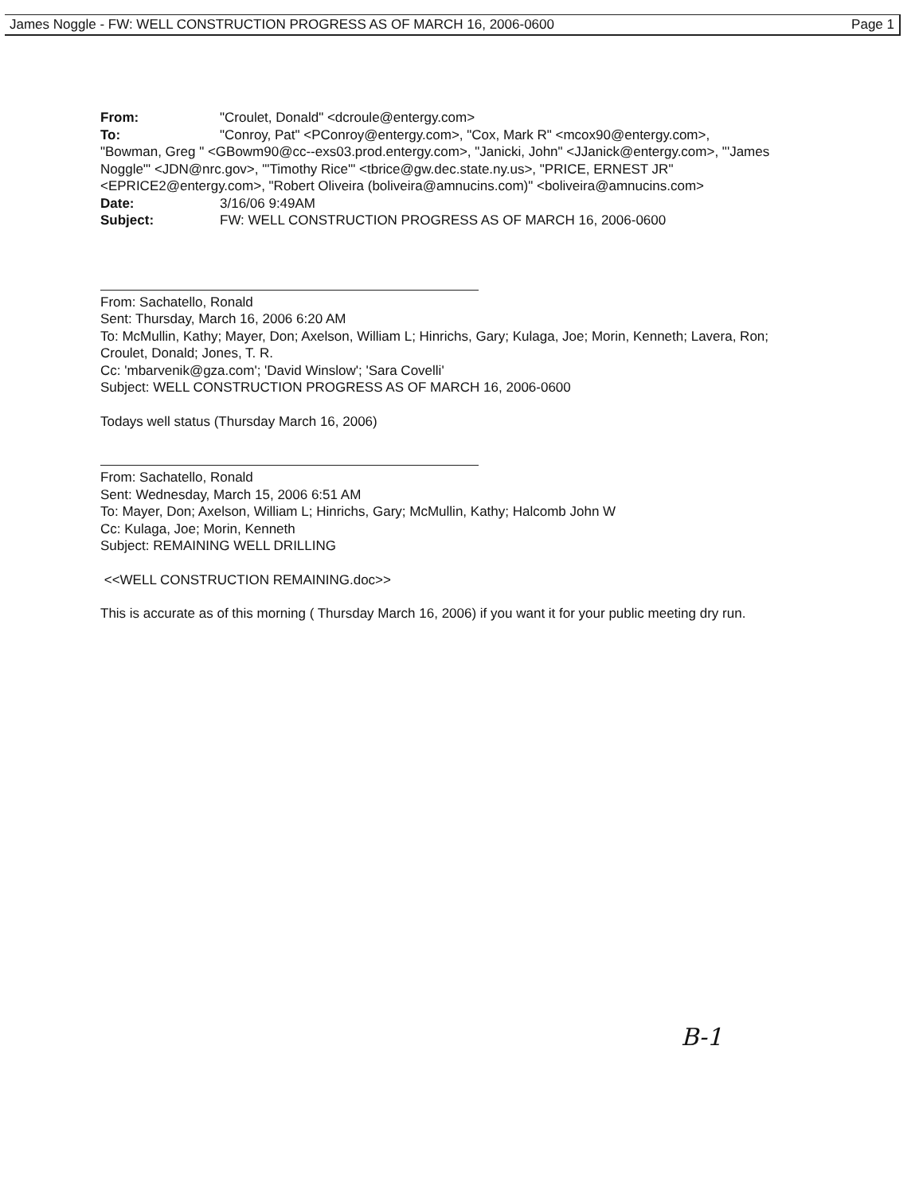James Noggle - FW: WELL CONSTRUCTION PROGRESS AS OF MARCH 16, 2006-0600 Page 1
From: "Croulet, Donald" <dcroule@entergy.com>
To: "Conroy, Pat" <PConroy@entergy.com>, "Cox, Mark R" <mcox90@entergy.com>,
"Bowman, Greg " <GBowm90@cc--exs03.prod.entergy.com>, "Janicki, John" <JJanick@entergy.com>, "'James Noggle'" <JDN@nrc.gov>, "'Timothy Rice'" <tbrice@gw.dec.state.ny.us>, "PRICE, ERNEST JR" <EPRICE2@entergy.com>, "Robert Oliveira (boliveira@amnucins.com)" <boliveira@amnucins.com>
Date: 3/16/06 9:49AM
Subject: FW: WELL CONSTRUCTION PROGRESS AS OF MARCH 16, 2006-0600
From: Sachatello, Ronald
Sent: Thursday, March 16, 2006 6:20 AM
To: McMullin, Kathy; Mayer, Don; Axelson, William L; Hinrichs, Gary; Kulaga, Joe; Morin, Kenneth; Lavera, Ron; Croulet, Donald; Jones, T. R.
Cc: 'mbarvenik@gza.com'; 'David Winslow'; 'Sara Covelli'
Subject: WELL CONSTRUCTION PROGRESS AS OF MARCH 16, 2006-0600
Todays well status (Thursday March 16, 2006)
From: Sachatello, Ronald
Sent: Wednesday, March 15, 2006 6:51 AM
To: Mayer, Don; Axelson, William L; Hinrichs, Gary; McMullin, Kathy; Halcomb John W
Cc: Kulaga, Joe; Morin, Kenneth
Subject: REMAINING WELL DRILLING
<<WELL CONSTRUCTION REMAINING.doc>>
This is accurate as of this morning ( Thursday March 16, 2006) if you want it for your public meeting dry run.
B-1